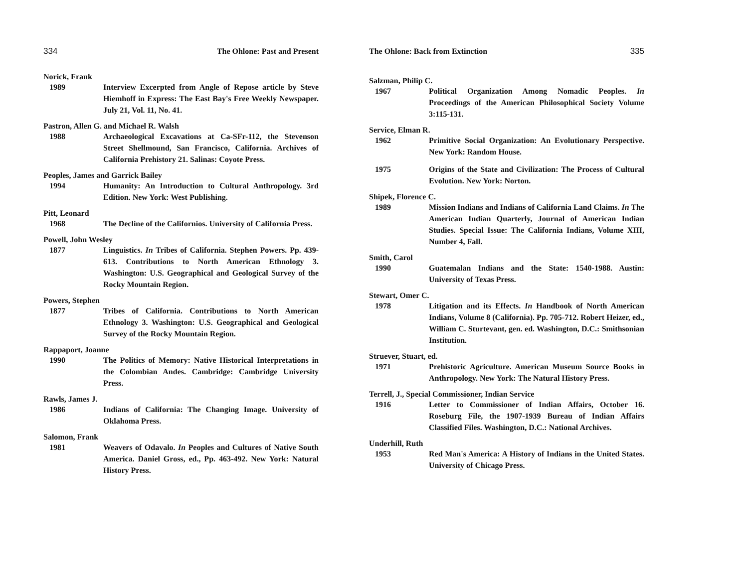334 The Ohlone: Past and Present
Norick, Frank
1989 Interview Excerpted from Angle of Repose article by Steve Hiemhoff in Express: The East Bay's Free Weekly Newspaper. July 21, Vol. 11, No. 41.
Pastron, Allen G. and Michael R. Walsh
1988 Archaeological Excavations at Ca-SFr-112, the Stevenson Street Shellmound, San Francisco, California. Archives of California Prehistory 21. Salinas: Coyote Press.
Peoples, James and Garrick Bailey
1994 Humanity: An Introduction to Cultural Anthropology. 3rd Edition. New York: West Publishing.
Pitt, Leonard
1968 The Decline of the Californios. University of California Press.
Powell, John Wesley
1877 Linguistics. In Tribes of California. Stephen Powers. Pp. 439-613. Contributions to North American Ethnology 3. Washington: U.S. Geographical and Geological Survey of the Rocky Mountain Region.
Powers, Stephen
1877 Tribes of California. Contributions to North American Ethnology 3. Washington: U.S. Geographical and Geological Survey of the Rocky Mountain Region.
Rappaport, Joanne
1990 The Politics of Memory: Native Historical Interpretations in the Colombian Andes. Cambridge: Cambridge University Press.
Rawls, James J.
1986 Indians of California: The Changing Image. University of Oklahoma Press.
Salomon, Frank
1981 Weavers of Odavalo. In Peoples and Cultures of Native South America. Daniel Gross, ed., Pp. 463-492. New York: Natural History Press.
The Ohlone: Back from Extinction 335
Salzman, Philip C.
1967 Political Organization Among Nomadic Peoples. In Proceedings of the American Philosophical Society Volume 3:115-131.
Service, Elman R.
1962 Primitive Social Organization: An Evolutionary Perspective. New York: Random House.
1975 Origins of the State and Civilization: The Process of Cultural Evolution. New York: Norton.
Shipek, Florence C.
1989 Mission Indians and Indians of California Land Claims. In The American Indian Quarterly, Journal of American Indian Studies. Special Issue: The California Indians, Volume XIII, Number 4, Fall.
Smith, Carol
1990 Guatemalan Indians and the State: 1540-1988. Austin: University of Texas Press.
Stewart, Omer C.
1978 Litigation and its Effects. In Handbook of North American Indians, Volume 8 (California). Pp. 705-712. Robert Heizer, ed., William C. Sturtevant, gen. ed. Washington, D.C.: Smithsonian Institution.
Struever, Stuart, ed.
1971 Prehistoric Agriculture. American Museum Source Books in Anthropology. New York: The Natural History Press.
Terrell, J., Special Commissioner, Indian Service
1916 Letter to Commissioner of Indian Affairs, October 16. Roseburg File, the 1907-1939 Bureau of Indian Affairs Classified Files. Washington, D.C.: National Archives.
Underhill, Ruth
1953 Red Man's America: A History of Indians in the United States. University of Chicago Press.